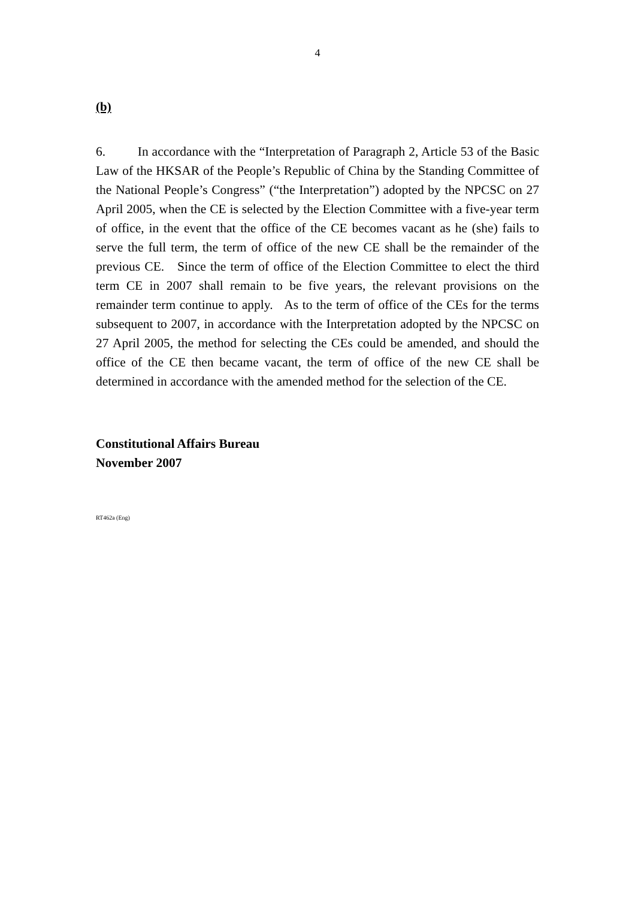4
(b)
6. In accordance with the “Interpretation of Paragraph 2, Article 53 of the Basic Law of the HKSAR of the People’s Republic of China by the Standing Committee of the National People’s Congress” (“the Interpretation”) adopted by the NPCSC on 27 April 2005, when the CE is selected by the Election Committee with a five-year term of office, in the event that the office of the CE becomes vacant as he (she) fails to serve the full term, the term of office of the new CE shall be the remainder of the previous CE. Since the term of office of the Election Committee to elect the third term CE in 2007 shall remain to be five years, the relevant provisions on the remainder term continue to apply. As to the term of office of the CEs for the terms subsequent to 2007, in accordance with the Interpretation adopted by the NPCSC on 27 April 2005, the method for selecting the CEs could be amended, and should the office of the CE then became vacant, the term of office of the new CE shall be determined in accordance with the amended method for the selection of the CE.
Constitutional Affairs Bureau
November 2007
RT462a (Eng)